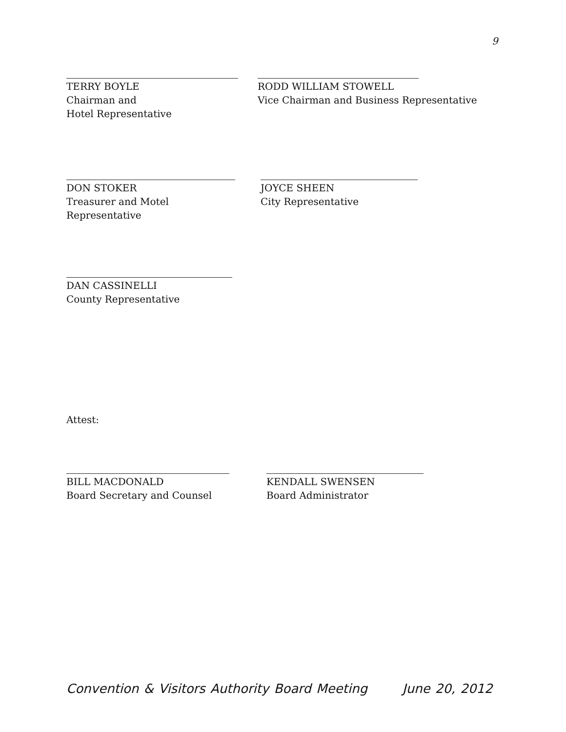9
TERRY BOYLE
Chairman and
Hotel Representative
RODD WILLIAM STOWELL
Vice Chairman and Business Representative
DON STOKER
Treasurer and Motel Representative
JOYCE SHEEN
City Representative
DAN CASSINELLI
County Representative
Attest:
BILL MACDONALD
Board Secretary and Counsel
KENDALL SWENSEN
Board Administrator
Convention & Visitors Authority Board Meeting June 20, 2012